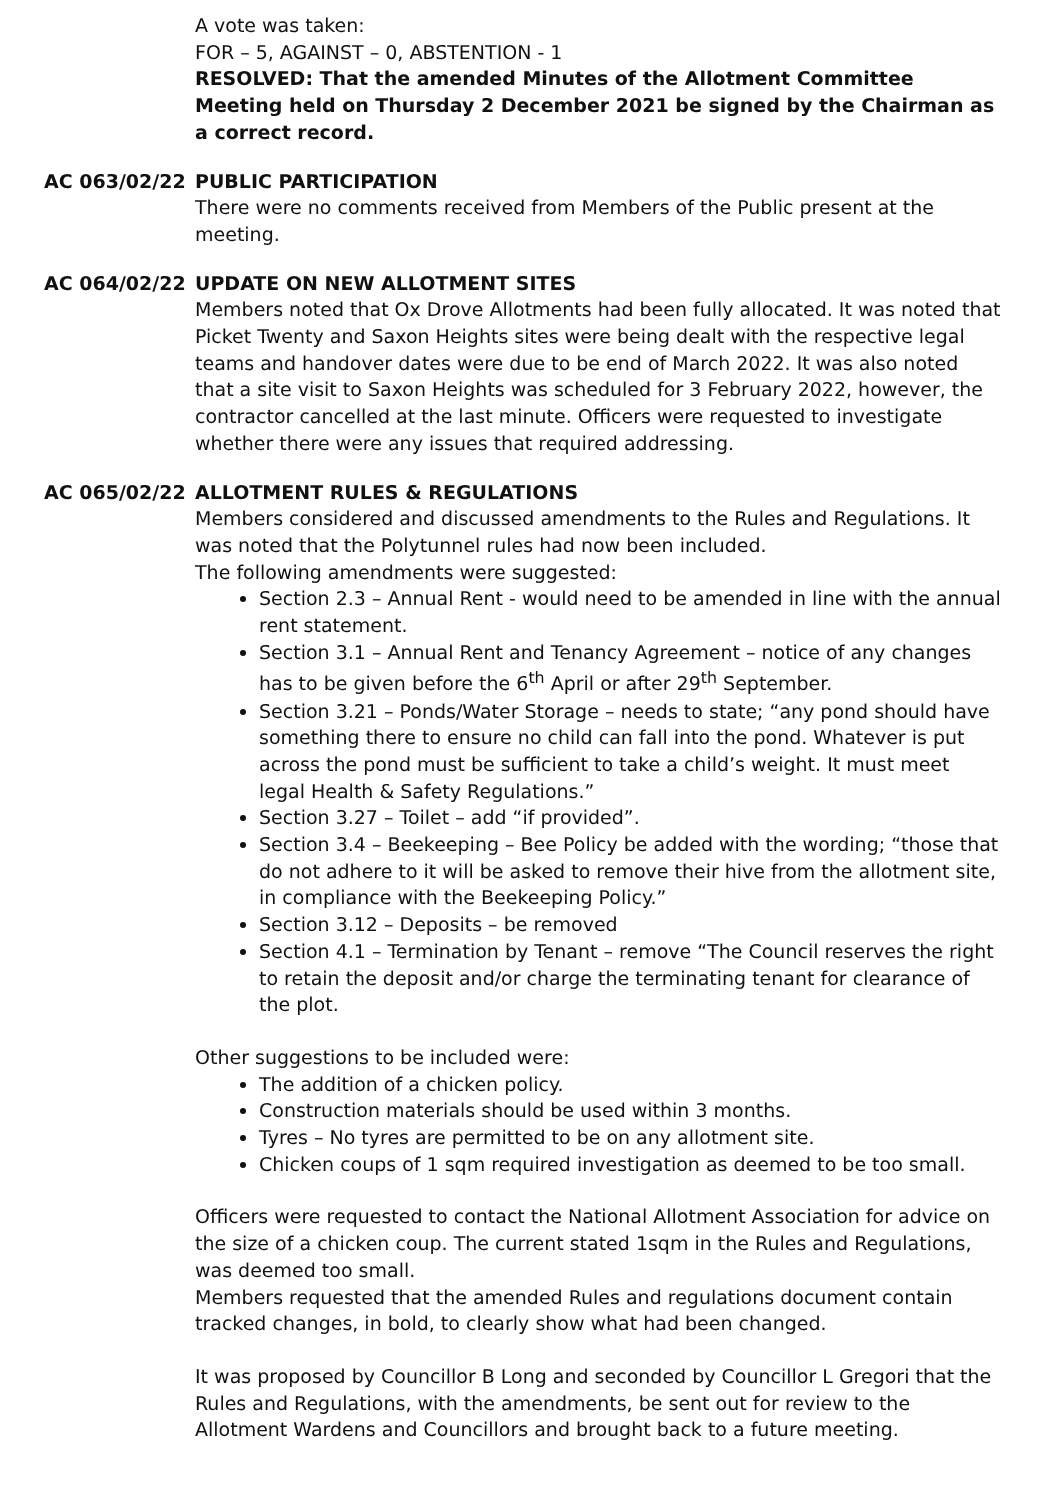A vote was taken:
FOR – 5, AGAINST – 0, ABSTENTION - 1
RESOLVED: That the amended Minutes of the Allotment Committee Meeting held on Thursday 2 December 2021 be signed by the Chairman as a correct record.
AC 063/02/22 PUBLIC PARTICIPATION
There were no comments received from Members of the Public present at the meeting.
AC 064/02/22 UPDATE ON NEW ALLOTMENT SITES
Members noted that Ox Drove Allotments had been fully allocated. It was noted that Picket Twenty and Saxon Heights sites were being dealt with the respective legal teams and handover dates were due to be end of March 2022. It was also noted that a site visit to Saxon Heights was scheduled for 3 February 2022, however, the contractor cancelled at the last minute. Officers were requested to investigate whether there were any issues that required addressing.
AC 065/02/22 ALLOTMENT RULES & REGULATIONS
Members considered and discussed amendments to the Rules and Regulations. It was noted that the Polytunnel rules had now been included.
The following amendments were suggested:
Section 2.3 – Annual Rent - would need to be amended in line with the annual rent statement.
Section 3.1 – Annual Rent and Tenancy Agreement – notice of any changes has to be given before the 6<sup>th</sup> April or after 29<sup>th</sup> September.
Section 3.21 – Ponds/Water Storage – needs to state; “any pond should have something there to ensure no child can fall into the pond. Whatever is put across the pond must be sufficient to take a child’s weight. It must meet legal Health & Safety Regulations.”
Section 3.27 – Toilet – add “if provided”.
Section 3.4 – Beekeeping – Bee Policy be added with the wording; “those that do not adhere to it will be asked to remove their hive from the allotment site, in compliance with the Beekeeping Policy.”
Section 3.12 – Deposits – be removed
Section 4.1 – Termination by Tenant – remove “The Council reserves the right to retain the deposit and/or charge the terminating tenant for clearance of the plot.
Other suggestions to be included were:
The addition of a chicken policy.
Construction materials should be used within 3 months.
Tyres – No tyres are permitted to be on any allotment site.
Chicken coups of 1 sqm required investigation as deemed to be too small.
Officers were requested to contact the National Allotment Association for advice on the size of a chicken coup. The current stated 1sqm in the Rules and Regulations, was deemed too small.
Members requested that the amended Rules and regulations document contain tracked changes, in bold, to clearly show what had been changed.
It was proposed by Councillor B Long and seconded by Councillor L Gregori that the Rules and Regulations, with the amendments, be sent out for review to the Allotment Wardens and Councillors and brought back to a future meeting.